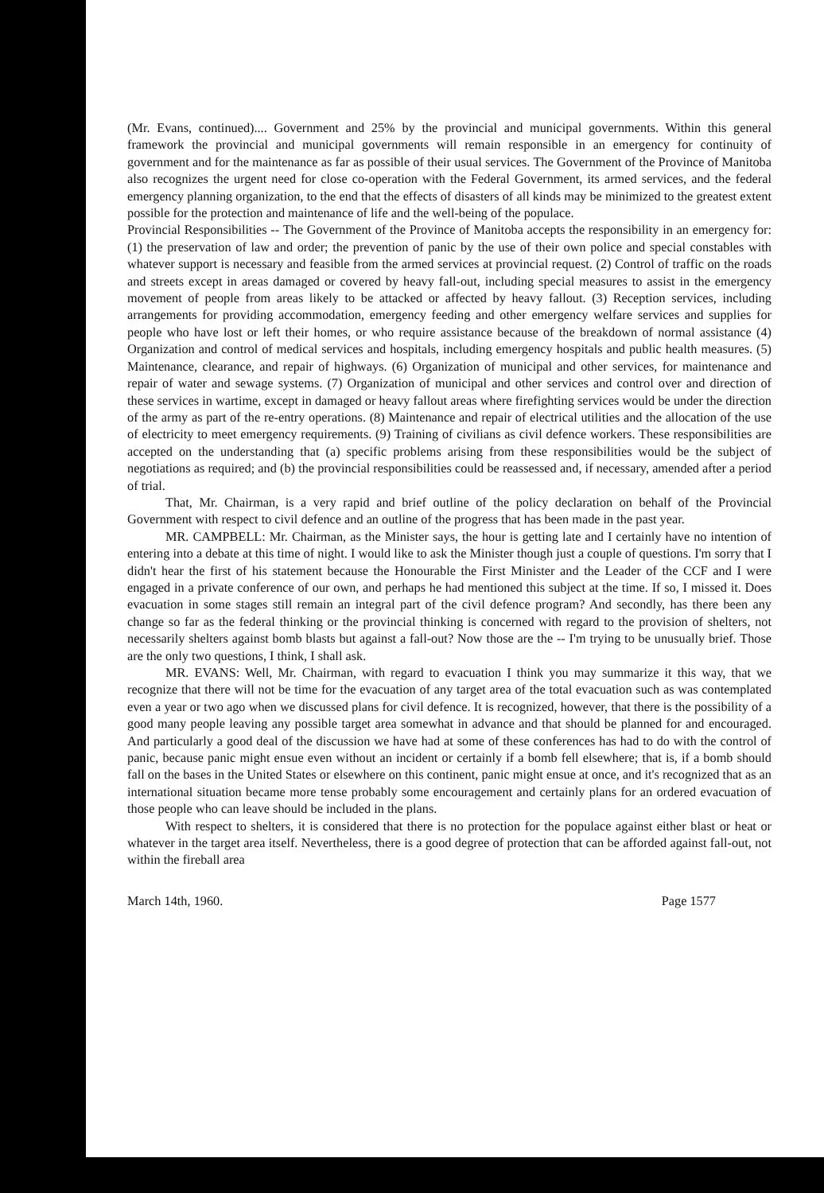(Mr. Evans, continued).... Government and 25% by the provincial and municipal governments. Within this general framework the provincial and municipal governments will remain responsible in an emergency for continuity of government and for the maintenance as far as possible of their usual services. The Government of the Province of Manitoba also recognizes the urgent need for close co-operation with the Federal Government, its armed services, and the federal emergency planning organization, to the end that the effects of disasters of all kinds may be minimized to the greatest extent possible for the protection and maintenance of life and the well-being of the populace.
Provincial Responsibilities -- The Government of the Province of Manitoba accepts the responsibility in an emergency for: (1) the preservation of law and order; the prevention of panic by the use of their own police and special constables with whatever support is necessary and feasible from the armed services at provincial request. (2) Control of traffic on the roads and streets except in areas damaged or covered by heavy fall-out, including special measures to assist in the emergency movement of people from areas likely to be attacked or affected by heavy fallout. (3) Reception services, including arrangements for providing accommodation, emergency feeding and other emergency welfare services and supplies for people who have lost or left their homes, or who require assistance because of the breakdown of normal assistance (4) Organization and control of medical services and hospitals, including emergency hospitals and public health measures. (5) Maintenance, clearance, and repair of highways. (6) Organization of municipal and other services, for maintenance and repair of water and sewage systems. (7) Organization of municipal and other services and control over and direction of these services in wartime, except in damaged or heavy fallout areas where firefighting services would be under the direction of the army as part of the re-entry operations. (8) Maintenance and repair of electrical utilities and the allocation of the use of electricity to meet emergency requirements. (9) Training of civilians as civil defence workers. These responsibilities are accepted on the understanding that (a) specific problems arising from these responsibilities would be the subject of negotiations as required; and (b) the provincial responsibilities could be reassessed and, if necessary, amended after a period of trial.
That, Mr. Chairman, is a very rapid and brief outline of the policy declaration on behalf of the Provincial Government with respect to civil defence and an outline of the progress that has been made in the past year.
MR. CAMPBELL: Mr. Chairman, as the Minister says, the hour is getting late and I certainly have no intention of entering into a debate at this time of night. I would like to ask the Minister though just a couple of questions. I'm sorry that I didn't hear the first of his statement because the Honourable the First Minister and the Leader of the CCF and I were engaged in a private conference of our own, and perhaps he had mentioned this subject at the time. If so, I missed it. Does evacuation in some stages still remain an integral part of the civil defence program? And secondly, has there been any change so far as the federal thinking or the provincial thinking is concerned with regard to the provision of shelters, not necessarily shelters against bomb blasts but against a fall-out? Now those are the -- I'm trying to be unusually brief. Those are the only two questions, I think, I shall ask.
MR. EVANS: Well, Mr. Chairman, with regard to evacuation I think you may summarize it this way, that we recognize that there will not be time for the evacuation of any target area of the total evacuation such as was contemplated even a year or two ago when we discussed plans for civil defence. It is recognized, however, that there is the possibility of a good many people leaving any possible target area somewhat in advance and that should be planned for and encouraged. And particularly a good deal of the discussion we have had at some of these conferences has had to do with the control of panic, because panic might ensue even without an incident or certainly if a bomb fell elsewhere; that is, if a bomb should fall on the bases in the United States or elsewhere on this continent, panic might ensue at once, and it's recognized that as an international situation became more tense probably some encouragement and certainly plans for an ordered evacuation of those people who can leave should be included in the plans.
With respect to shelters, it is considered that there is no protection for the populace against either blast or heat or whatever in the target area itself. Nevertheless, there is a good degree of protection that can be afforded against fall-out, not within the fireball area
March 14th, 1960. Page 1577